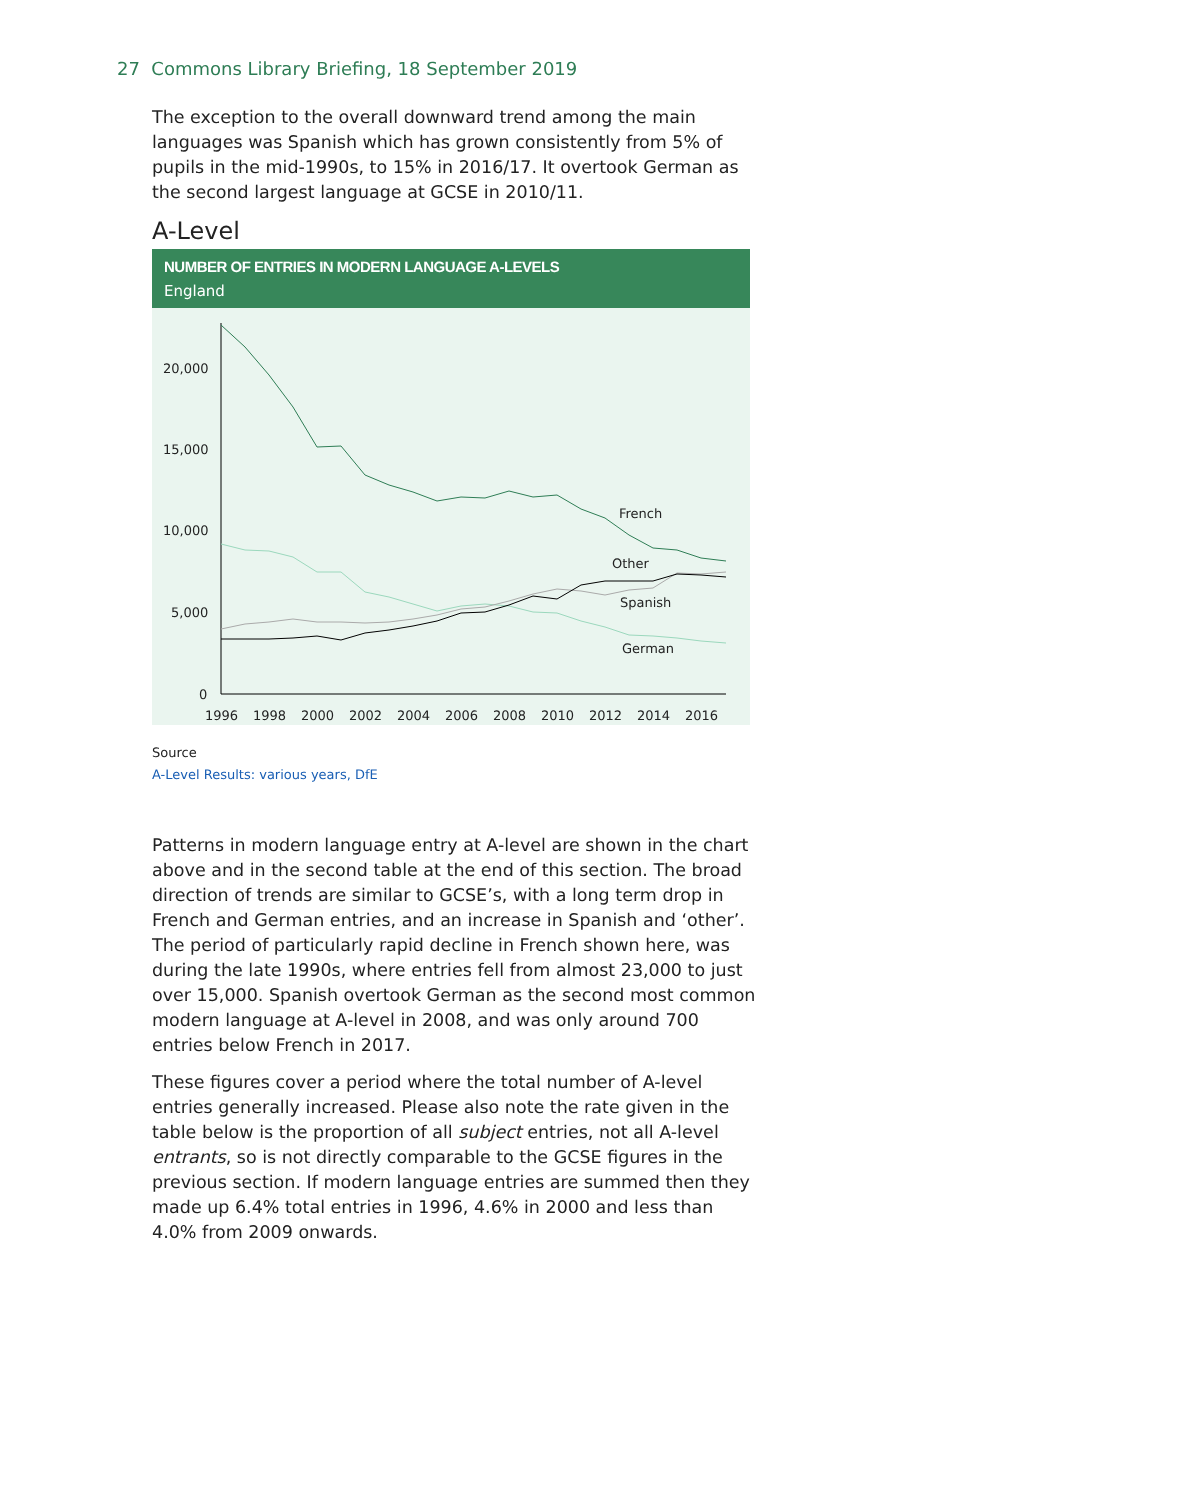27 Commons Library Briefing, 18 September 2019
The exception to the overall downward trend among the main languages was Spanish which has grown consistently from 5% of pupils in the mid-1990s, to 15% in 2016/17. It overtook German as the second largest language at GCSE in 2010/11.
A-Level
NUMBER OF ENTRIES IN MODERN LANGUAGE A-LEVELS
England
20,000
15,000
10,000
5,000
0
1996
1998
2000
2002
2004
2006
2008
2010
2012
2014
2016
French
Other
Spanish
German
Source
A-Level Results: various years, DfE
Patterns in modern language entry at A-level are shown in the chart above and in the second table at the end of this section. The broad direction of trends are similar to GCSE’s, with a long term drop in French and German entries, and an increase in Spanish and ‘other’. The period of particularly rapid decline in French shown here, was during the late 1990s, where entries fell from almost 23,000 to just over 15,000. Spanish overtook German as the second most common modern language at A-level in 2008, and was only around 700 entries below French in 2017.
These figures cover a period where the total number of A-level entries generally increased. Please also note the rate given in the table below is the proportion of all subject entries, not all A-level entrants, so is not directly comparable to the GCSE figures in the previous section. If modern language entries are summed then they made up 6.4% total entries in 1996, 4.6% in 2000 and less than 4.0% from 2009 onwards.